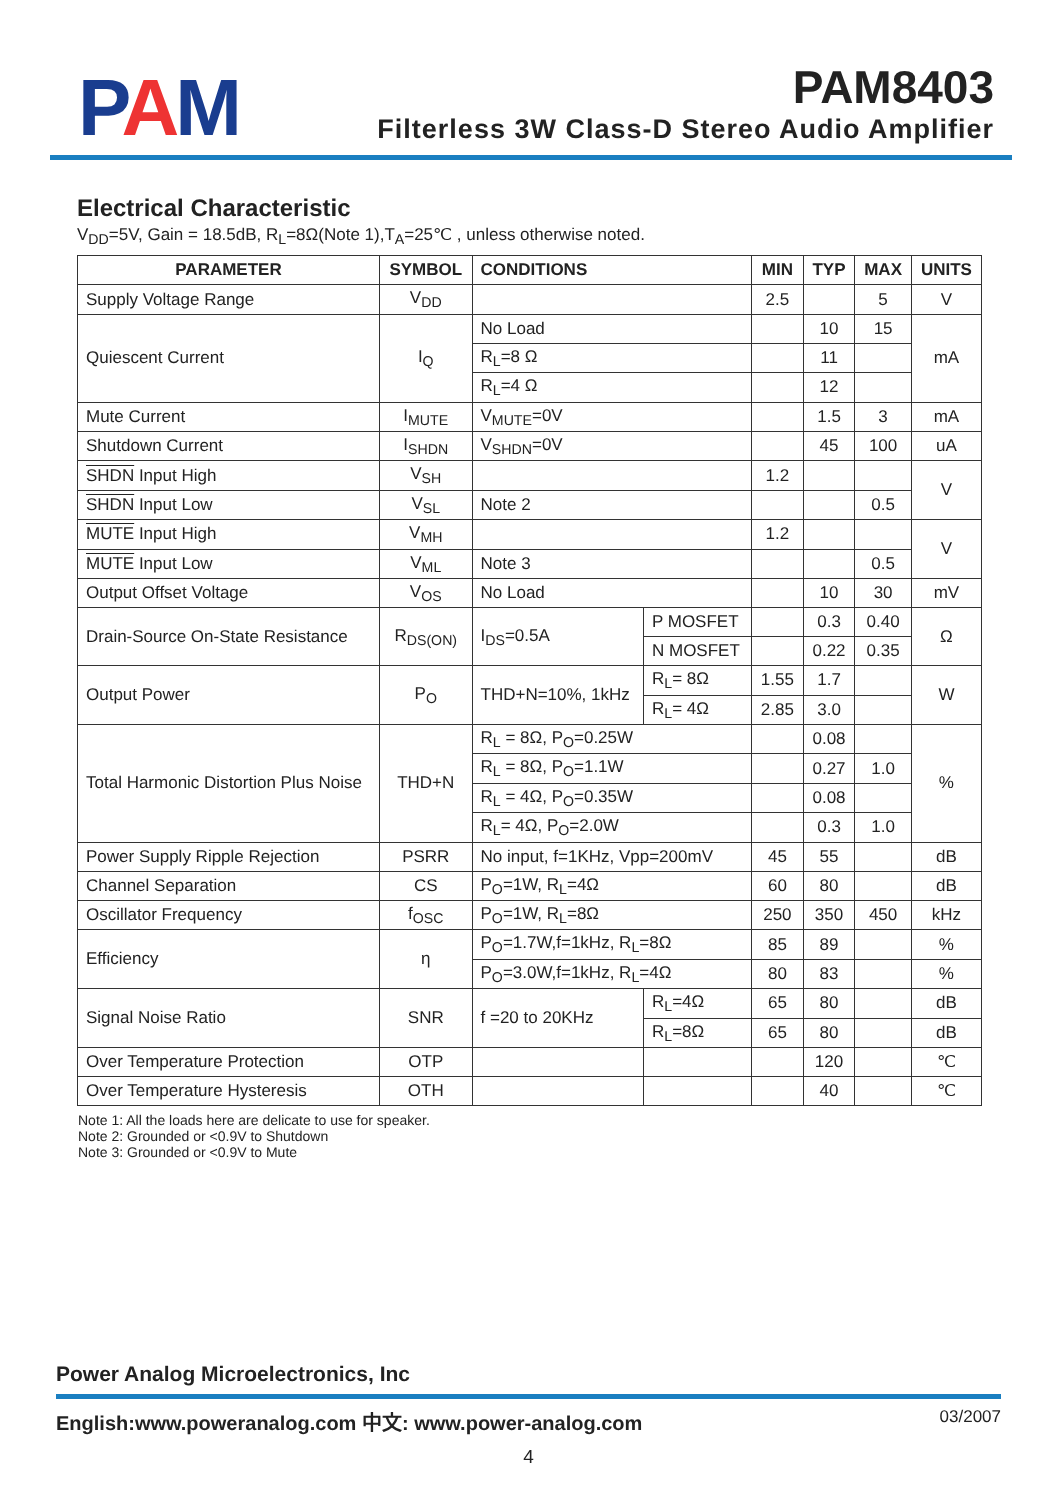PAM
PAM8403
Filterless 3W Class-D Stereo Audio Amplifier
Electrical Characteristic
V<sub>DD</sub>=5V, Gain = 18.5dB, R<sub>L</sub>=8Ω(Note 1),T<sub>A</sub>=25℃ , unless otherwise noted.
| PARAMETER | SYMBOL | CONDITIONS | | MIN | TYP | MAX | UNITS |
| --- | --- | --- | --- | --- | --- | --- | --- |
| Supply Voltage Range | V<sub>DD</sub> | | | 2.5 | | 5 | V |
| Quiescent Current | I<sub>Q</sub> | No Load | | | 10 | 15 | mA |
| | | R<sub>L</sub>=8 Ω | | | 11 | | |
| | | R<sub>L</sub>=4 Ω | | | 12 | | |
| Mute Current | I<sub>MUTE</sub> | V<sub>MUTE</sub>=0V | | | 1.5 | 3 | mA |
| Shutdown Current | I<sub>SHDN</sub> | V<sub>SHDN</sub>=0V | | | 45 | 100 | uA |
| SHDN Input High | V<sub>SH</sub> | | | 1.2 | | | V |
| SHDN Input Low | V<sub>SL</sub> | Note 2 | | | | 0.5 | |
| MUTE Input High | V<sub>MH</sub> | | | 1.2 | | | V |
| MUTE Input Low | V<sub>ML</sub> | Note 3 | | | | 0.5 | |
| Output Offset Voltage | V<sub>OS</sub> | No Load | | | 10 | 30 | mV |
| Drain-Source On-State Resistance | R<sub>DS(ON)</sub> | I<sub>DS</sub>=0.5A | P MOSFET | | 0.3 | 0.40 | Ω |
| | | | N MOSFET | | 0.22 | 0.35 | |
| Output Power | P<sub>O</sub> | THD+N=10%, 1kHz | R<sub>L</sub>= 8Ω | 1.55 | 1.7 | | W |
| | | | R<sub>L</sub>= 4Ω | 2.85 | 3.0 | | |
| Total Harmonic Distortion Plus Noise | THD+N | R<sub>L</sub> = 8Ω, P<sub>O</sub>=0.25W | | | 0.08 | | % |
| | | R<sub>L</sub> = 8Ω, P<sub>O</sub>=1.1W | | | 0.27 | 1.0 | |
| | | R<sub>L</sub> = 4Ω, P<sub>O</sub>=0.35W | | | 0.08 | | |
| | | R<sub>L</sub>= 4Ω, P<sub>O</sub>=2.0W | | | 0.3 | 1.0 | |
| Power Supply Ripple Rejection | PSRR | No input, f=1KHz, Vpp=200mV | | 45 | 55 | | dB |
| Channel Separation | CS | P<sub>O</sub>=1W, R<sub>L</sub>=4Ω | | 60 | 80 | | dB |
| Oscillator Frequency | f<sub>OSC</sub> | P<sub>O</sub>=1W, R<sub>L</sub>=8Ω | | 250 | 350 | 450 | kHz |
| Efficiency | η | P<sub>O</sub>=1.7W,f=1kHz, R<sub>L</sub>=8Ω | | 85 | 89 | | % |
| | | P<sub>O</sub>=3.0W,f=1kHz, R<sub>L</sub>=4Ω | | 80 | 83 | | % |
| Signal Noise Ratio | SNR | f =20 to 20KHz | R<sub>L</sub>=4Ω | 65 | 80 | | dB |
| | | | R<sub>L</sub>=8Ω | 65 | 80 | | dB |
| Over Temperature Protection | OTP | | | | 120 | | ℃ |
| Over Temperature Hysteresis | OTH | | | | 40 | | ℃ |
Note 1: All the loads here are delicate to use for speaker.
Note 2: Grounded or <0.9V to Shutdown
Note 3: Grounded or <0.9V to Mute
Power Analog Microelectronics, Inc
English:www.poweranalog.com 中文: www.power-analog.com 03/2007
4